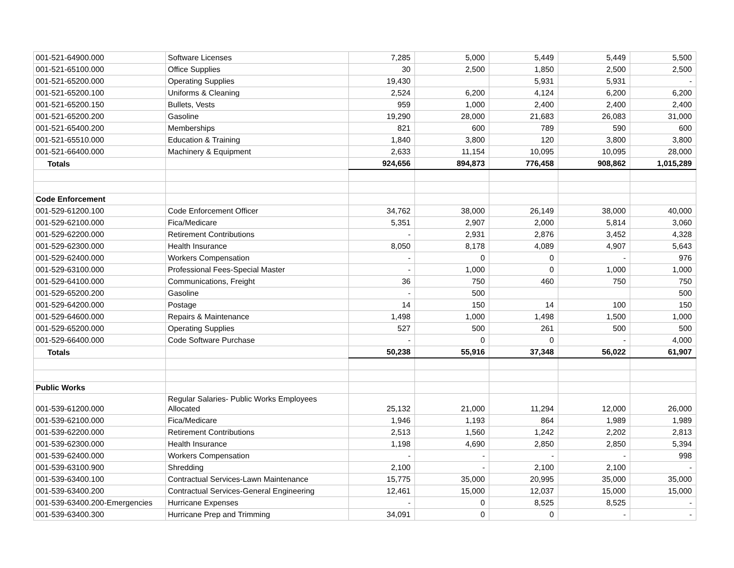| 001-521-64900.000 | Software Licenses | 7,285 | 5,000 | 5,449 | 5,449 | 5,500 |
| 001-521-65100.000 | Office Supplies | 30 | 2,500 | 1,850 | 2,500 | 2,500 |
| 001-521-65200.000 | Operating Supplies | 19,430 | | 5,931 | 5,931 | - |
| 001-521-65200.100 | Uniforms & Cleaning | 2,524 | 6,200 | 4,124 | 6,200 | 6,200 |
| 001-521-65200.150 | Bullets, Vests | 959 | 1,000 | 2,400 | 2,400 | 2,400 |
| 001-521-65200.200 | Gasoline | 19,290 | 28,000 | 21,683 | 26,083 | 31,000 |
| 001-521-65400.200 | Memberships | 821 | 600 | 789 | 590 | 600 |
| 001-521-65510.000 | Education & Training | 1,840 | 3,800 | 120 | 3,800 | 3,800 |
| 001-521-66400.000 | Machinery & Equipment | 2,633 | 11,154 | 10,095 | 10,095 | 28,000 |
| Totals | | 924,656 | 894,873 | 776,458 | 908,862 | 1,015,289 |
| Code Enforcement | | | | | | |
| 001-529-61200.100 | Code Enforcement Officer | 34,762 | 38,000 | 26,149 | 38,000 | 40,000 |
| 001-529-62100.000 | Fica/Medicare | 5,351 | 2,907 | 2,000 | 5,814 | 3,060 |
| 001-529-62200.000 | Retirement Contributions | - | 2,931 | 2,876 | 3,452 | 4,328 |
| 001-529-62300.000 | Health Insurance | 8,050 | 8,178 | 4,089 | 4,907 | 5,643 |
| 001-529-62400.000 | Workers Compensation | - | 0 | 0 | - | 976 |
| 001-529-63100.000 | Professional Fees-Special Master | - | 1,000 | 0 | 1,000 | 1,000 |
| 001-529-64100.000 | Communications, Freight | 36 | 750 | 460 | 750 | 750 |
| 001-529-65200.200 | Gasoline | - | 500 | | | 500 |
| 001-529-64200.000 | Postage | 14 | 150 | 14 | 100 | 150 |
| 001-529-64600.000 | Repairs & Maintenance | 1,498 | 1,000 | 1,498 | 1,500 | 1,000 |
| 001-529-65200.000 | Operating Supplies | 527 | 500 | 261 | 500 | 500 |
| 001-529-66400.000 | Code Software Purchase | - | 0 | 0 | - | 4,000 |
| Totals | | 50,238 | 55,916 | 37,348 | 56,022 | 61,907 |
| Public Works | | | | | | |
| 001-539-61200.000 | Regular Salaries- Public Works Employees Allocated | 25,132 | 21,000 | 11,294 | 12,000 | 26,000 |
| 001-539-62100.000 | Fica/Medicare | 1,946 | 1,193 | 864 | 1,989 | 1,989 |
| 001-539-62200.000 | Retirement Contributions | 2,513 | 1,560 | 1,242 | 2,202 | 2,813 |
| 001-539-62300.000 | Health Insurance | 1,198 | 4,690 | 2,850 | 2,850 | 5,394 |
| 001-539-62400.000 | Workers Compensation | - | - | - | - | 998 |
| 001-539-63100.900 | Shredding | 2,100 | - | 2,100 | 2,100 | - |
| 001-539-63400.100 | Contractual Services-Lawn Maintenance | 15,775 | 35,000 | 20,995 | 35,000 | 35,000 |
| 001-539-63400.200 | Contractual Services-General Engineering | 12,461 | 15,000 | 12,037 | 15,000 | 15,000 |
| 001-539-63400.200-Emergencies | Hurricane Expenses | - | 0 | 8,525 | 8,525 | - |
| 001-539-63400.300 | Hurricane Prep and Trimming | 34,091 | 0 | 0 | - | - |